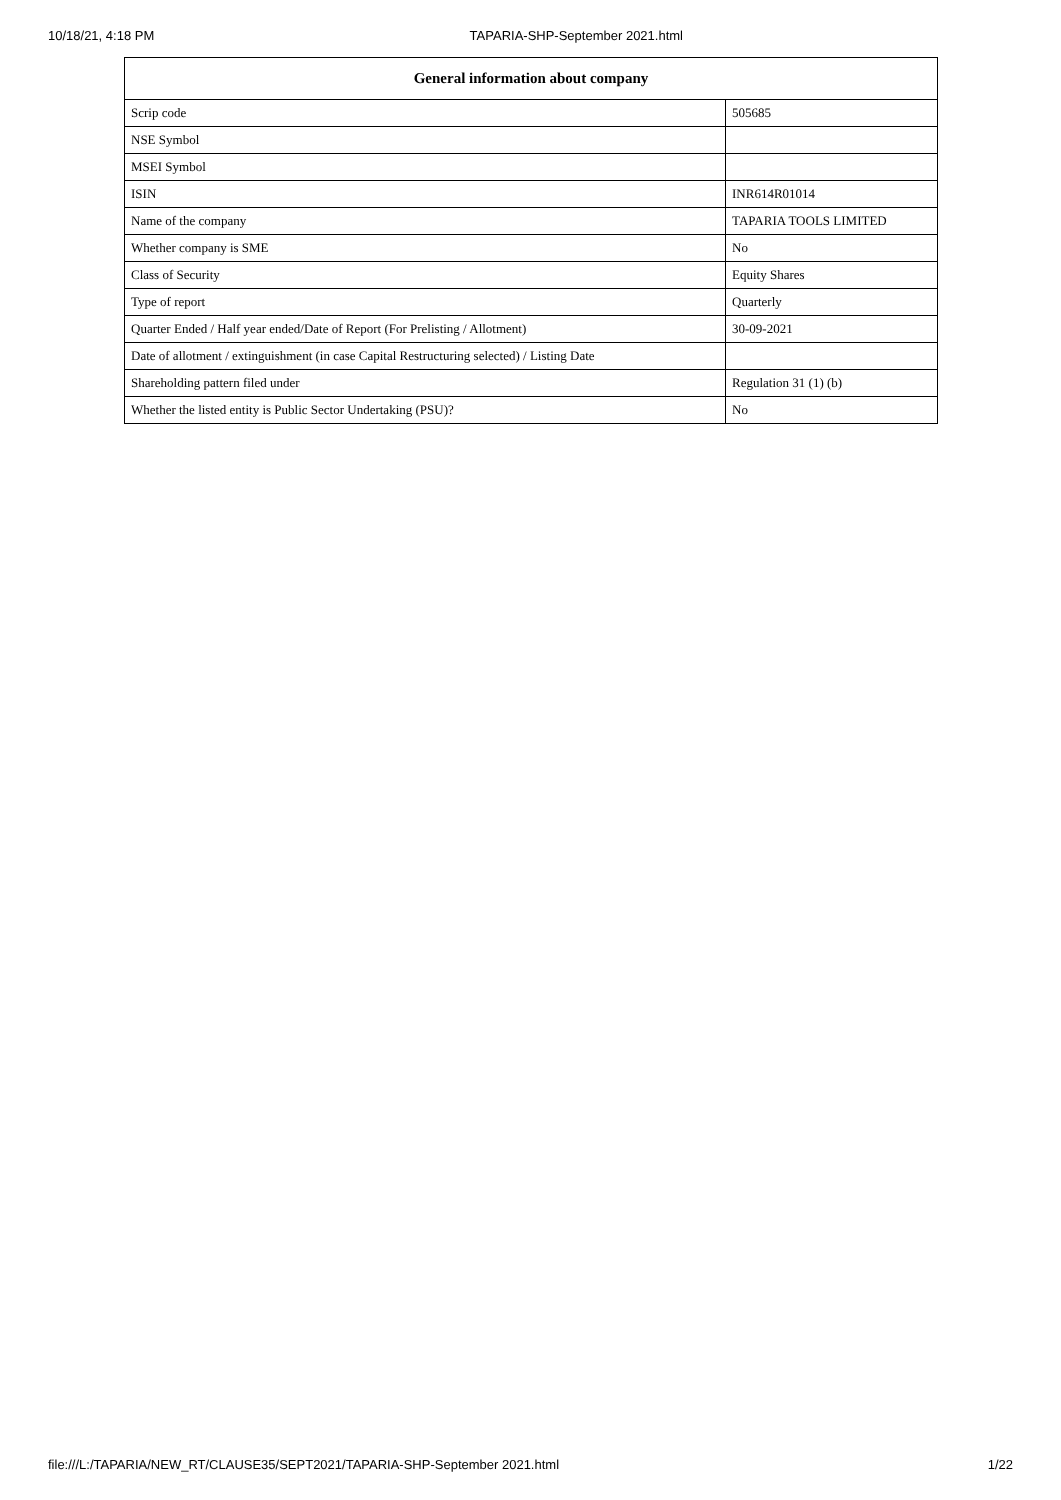10/18/21, 4:18 PM TAPARIA-SHP-September 2021.html
| General information about company | |
| --- | --- |
| Scrip code | 505685 |
| NSE Symbol | |
| MSEI Symbol | |
| ISIN | INR614R01014 |
| Name of the company | TAPARIA TOOLS LIMITED |
| Whether company is SME | No |
| Class of Security | Equity Shares |
| Type of report | Quarterly |
| Quarter Ended / Half year ended/Date of Report (For Prelisting / Allotment) | 30-09-2021 |
| Date of allotment / extinguishment (in case Capital Restructuring selected) / Listing Date | |
| Shareholding pattern filed under | Regulation 31 (1) (b) |
| Whether the listed entity is Public Sector Undertaking (PSU)? | No |
file:///L:/TAPARIA/NEW_RT/CLAUSE35/SEPT2021/TAPARIA-SHP-September 2021.html 1/22